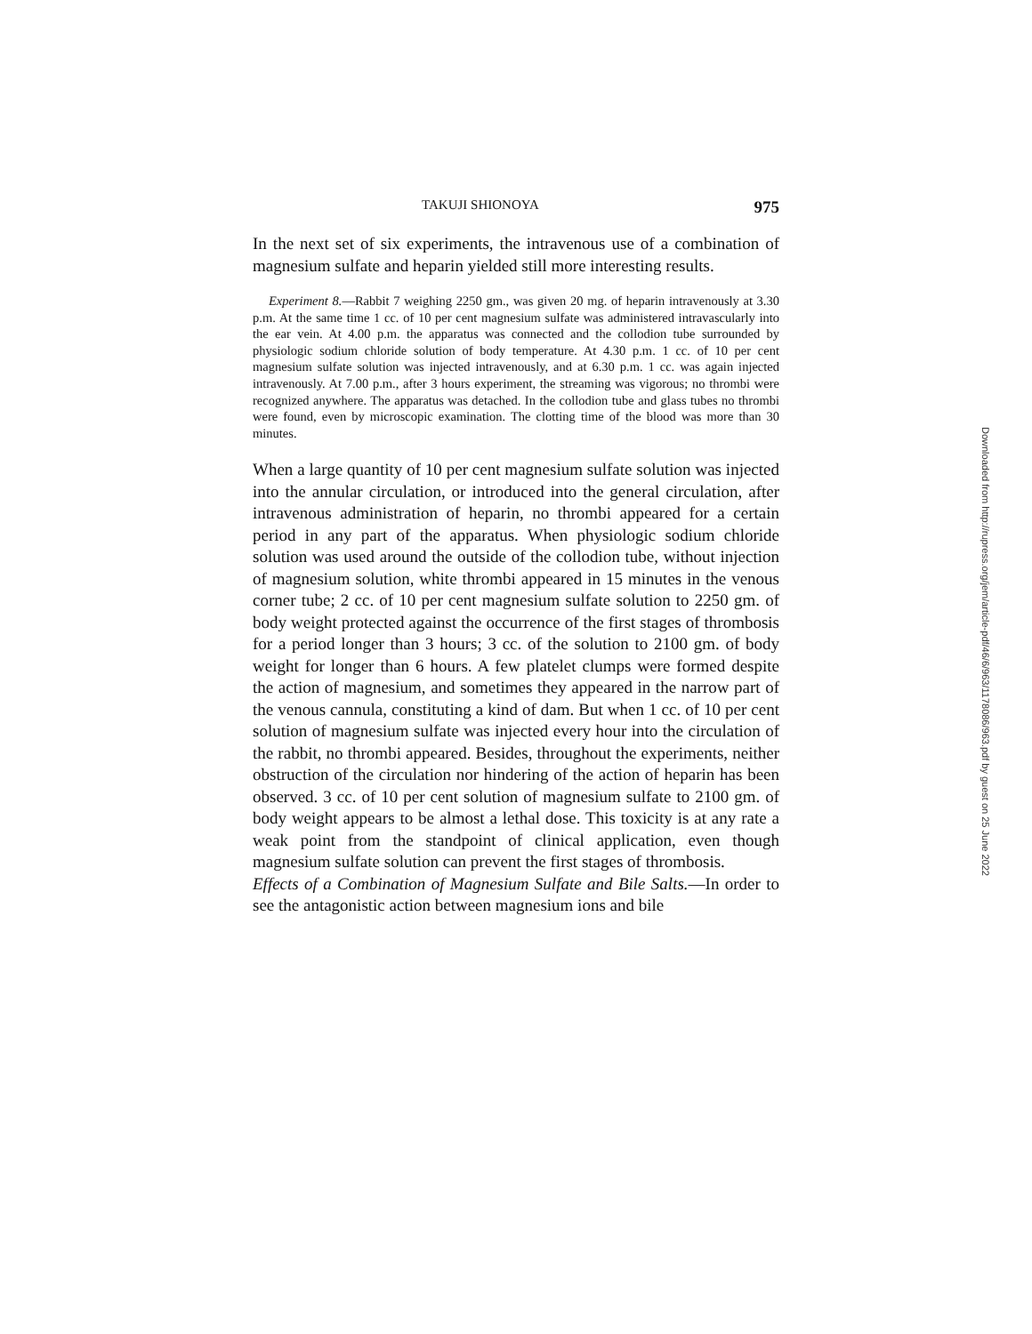TAKUJI SHIONOYA 975
In the next set of six experiments, the intravenous use of a combination of magnesium sulfate and heparin yielded still more interesting results.
Experiment 8.—Rabbit 7 weighing 2250 gm., was given 20 mg. of heparin intravenously at 3.30 p.m. At the same time 1 cc. of 10 per cent magnesium sulfate was administered intravascularly into the ear vein. At 4.00 p.m. the apparatus was connected and the collodion tube surrounded by physiologic sodium chloride solution of body temperature. At 4.30 p.m. 1 cc. of 10 per cent magnesium sulfate solution was injected intravenously, and at 6.30 p.m. 1 cc. was again injected intravenously. At 7.00 p.m., after 3 hours experiment, the streaming was vigorous; no thrombi were recognized anywhere. The apparatus was detached. In the collodion tube and glass tubes no thrombi were found, even by microscopic examination. The clotting time of the blood was more than 30 minutes.
When a large quantity of 10 per cent magnesium sulfate solution was injected into the annular circulation, or introduced into the general circulation, after intravenous administration of heparin, no thrombi appeared for a certain period in any part of the apparatus. When physiologic sodium chloride solution was used around the outside of the collodion tube, without injection of magnesium solution, white thrombi appeared in 15 minutes in the venous corner tube; 2 cc. of 10 per cent magnesium sulfate solution to 2250 gm. of body weight protected against the occurrence of the first stages of thrombosis for a period longer than 3 hours; 3 cc. of the solution to 2100 gm. of body weight for longer than 6 hours. A few platelet clumps were formed despite the action of magnesium, and sometimes they appeared in the narrow part of the venous cannula, constituting a kind of dam. But when 1 cc. of 10 per cent solution of magnesium sulfate was injected every hour into the circulation of the rabbit, no thrombi appeared. Besides, throughout the experiments, neither obstruction of the circulation nor hindering of the action of heparin has been observed. 3 cc. of 10 per cent solution of magnesium sulfate to 2100 gm. of body weight appears to be almost a lethal dose. This toxicity is at any rate a weak point from the standpoint of clinical application, even though magnesium sulfate solution can prevent the first stages of thrombosis.
Effects of a Combination of Magnesium Sulfate and Bile Salts.—In order to see the antagonistic action between magnesium ions and bile
Downloaded from http://rupress.org/jem/article-pdf/46/6/963/1178086/963.pdf by guest on 25 June 2022